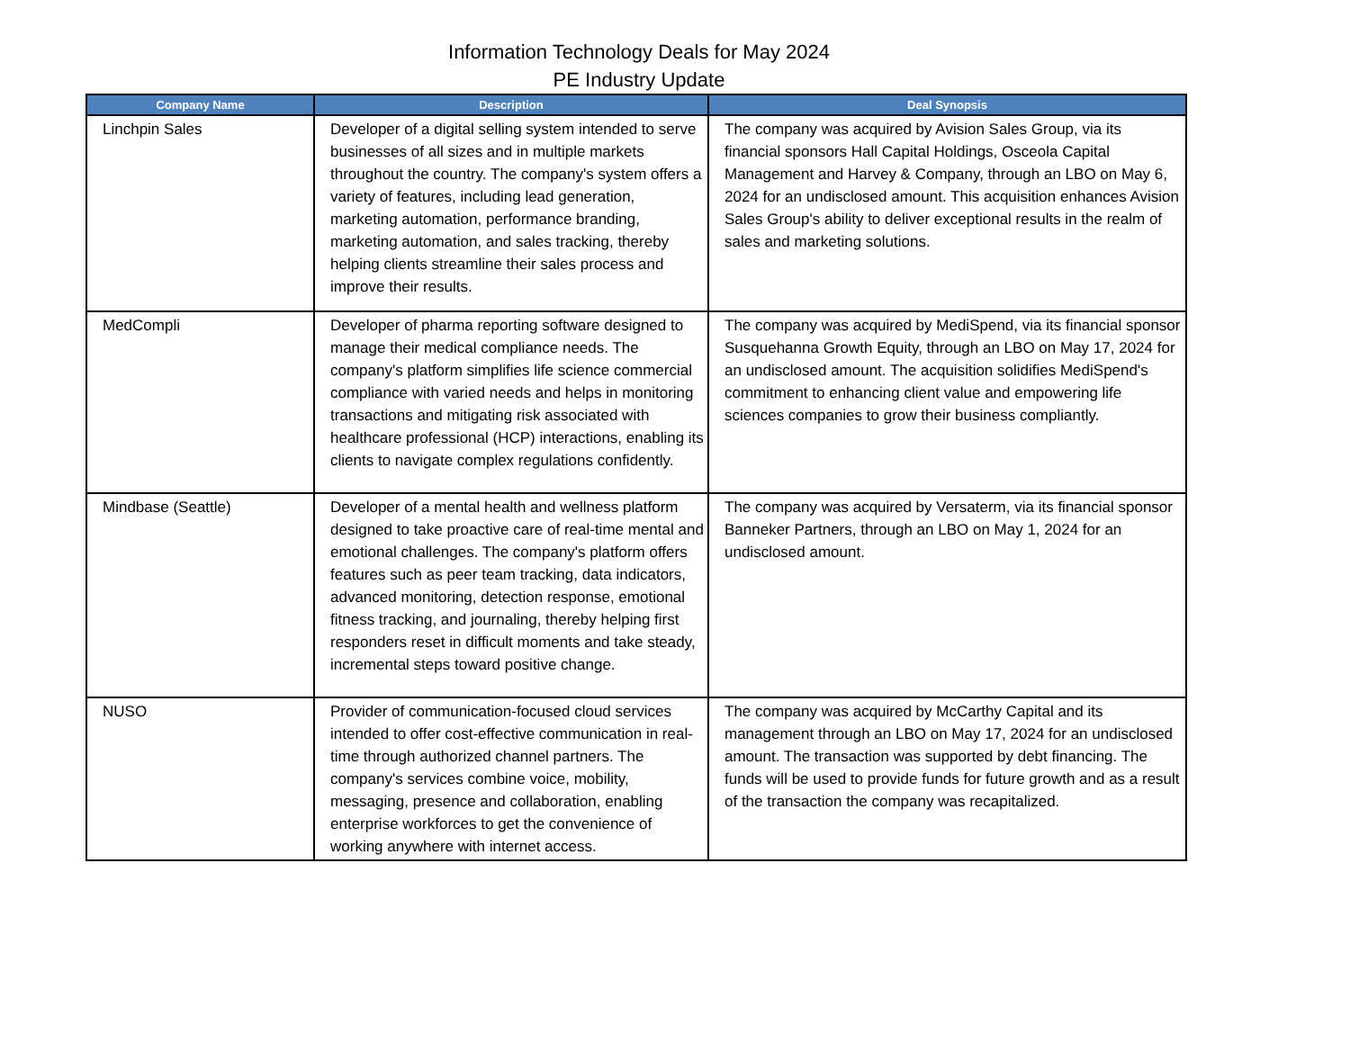Information Technology Deals for May 2024
PE Industry Update
| Company Name | Description | Deal Synopsis |
| --- | --- | --- |
| Linchpin Sales | Developer of a digital selling system intended to serve businesses of all sizes and in multiple markets throughout the country. The company's system offers a variety of features, including lead generation, marketing automation, performance branding, marketing automation, and sales tracking, thereby helping clients streamline their sales process and improve their results. | The company was acquired by Avision Sales Group, via its financial sponsors Hall Capital Holdings, Osceola Capital Management and Harvey & Company, through an LBO on May 6, 2024 for an undisclosed amount. This acquisition enhances Avision Sales Group's ability to deliver exceptional results in the realm of sales and marketing solutions. |
| MedCompli | Developer of pharma reporting software designed to manage their medical compliance needs. The company's platform simplifies life science commercial compliance with varied needs and helps in monitoring transactions and mitigating risk associated with healthcare professional (HCP) interactions, enabling its clients to navigate complex regulations confidently. | The company was acquired by MediSpend, via its financial sponsor Susquehanna Growth Equity, through an LBO on May 17, 2024 for an undisclosed amount. The acquisition solidifies MediSpend's commitment to enhancing client value and empowering life sciences companies to grow their business compliantly. |
| Mindbase (Seattle) | Developer of a mental health and wellness platform designed to take proactive care of real-time mental and emotional challenges. The company's platform offers features such as peer team tracking, data indicators, advanced monitoring, detection response, emotional fitness tracking, and journaling, thereby helping first responders reset in difficult moments and take steady, incremental steps toward positive change. | The company was acquired by Versaterm, via its financial sponsor Banneker Partners, through an LBO on May 1, 2024 for an undisclosed amount. |
| NUSO | Provider of communication-focused cloud services intended to offer cost-effective communication in real-time through authorized channel partners. The company's services combine voice, mobility, messaging, presence and collaboration, enabling enterprise workforces to get the convenience of working anywhere with internet access. | The company was acquired by McCarthy Capital and its management through an LBO on May 17, 2024 for an undisclosed amount. The transaction was supported by debt financing. The funds will be used to provide funds for future growth and as a result of the transaction the company was recapitalized. |